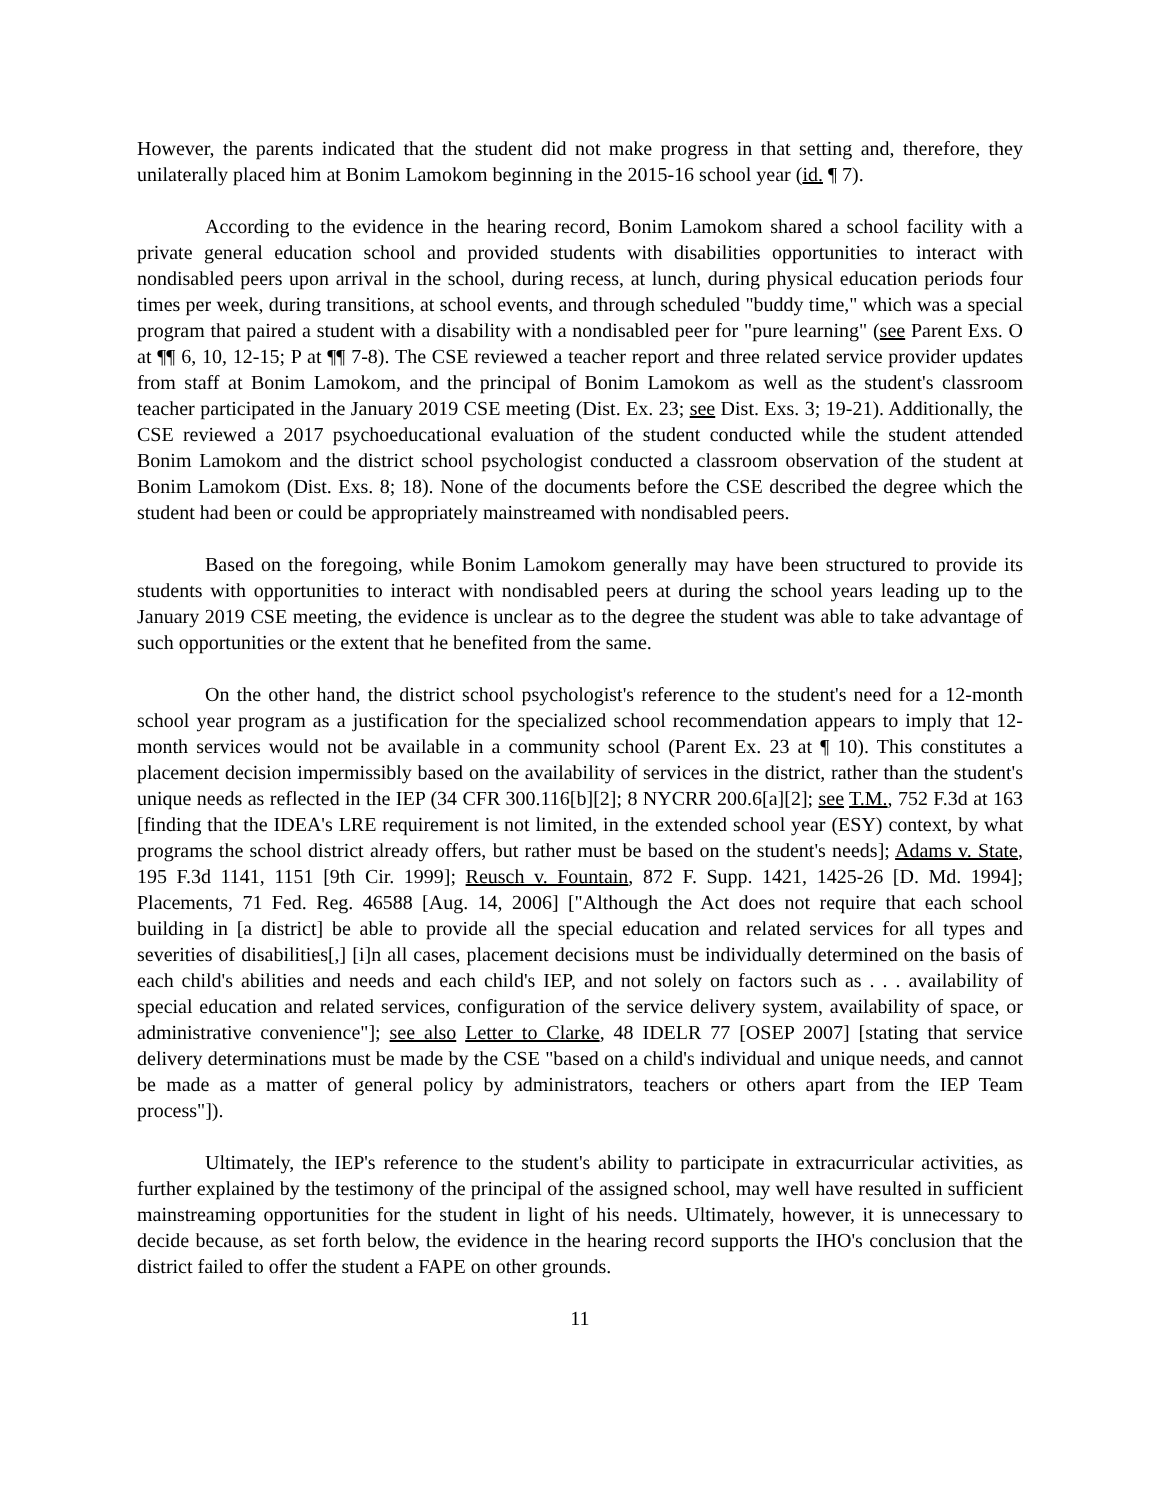However, the parents indicated that the student did not make progress in that setting and, therefore, they unilaterally placed him at Bonim Lamokom beginning in the 2015-16 school year (id. ¶ 7).
According to the evidence in the hearing record, Bonim Lamokom shared a school facility with a private general education school and provided students with disabilities opportunities to interact with nondisabled peers upon arrival in the school, during recess, at lunch, during physical education periods four times per week, during transitions, at school events, and through scheduled "buddy time," which was a special program that paired a student with a disability with a nondisabled peer for "pure learning" (see Parent Exs. O at ¶¶ 6, 10, 12-15; P at ¶¶ 7-8). The CSE reviewed a teacher report and three related service provider updates from staff at Bonim Lamokom, and the principal of Bonim Lamokom as well as the student's classroom teacher participated in the January 2019 CSE meeting (Dist. Ex. 23; see Dist. Exs. 3; 19-21). Additionally, the CSE reviewed a 2017 psychoeducational evaluation of the student conducted while the student attended Bonim Lamokom and the district school psychologist conducted a classroom observation of the student at Bonim Lamokom (Dist. Exs. 8; 18). None of the documents before the CSE described the degree which the student had been or could be appropriately mainstreamed with nondisabled peers.
Based on the foregoing, while Bonim Lamokom generally may have been structured to provide its students with opportunities to interact with nondisabled peers at during the school years leading up to the January 2019 CSE meeting, the evidence is unclear as to the degree the student was able to take advantage of such opportunities or the extent that he benefited from the same.
On the other hand, the district school psychologist's reference to the student's need for a 12-month school year program as a justification for the specialized school recommendation appears to imply that 12-month services would not be available in a community school (Parent Ex. 23 at ¶ 10). This constitutes a placement decision impermissibly based on the availability of services in the district, rather than the student's unique needs as reflected in the IEP (34 CFR 300.116[b][2]; 8 NYCRR 200.6[a][2]; see T.M., 752 F.3d at 163 [finding that the IDEA's LRE requirement is not limited, in the extended school year (ESY) context, by what programs the school district already offers, but rather must be based on the student's needs]; Adams v. State, 195 F.3d 1141, 1151 [9th Cir. 1999]; Reusch v. Fountain, 872 F. Supp. 1421, 1425-26 [D. Md. 1994]; Placements, 71 Fed. Reg. 46588 [Aug. 14, 2006] ["Although the Act does not require that each school building in [a district] be able to provide all the special education and related services for all types and severities of disabilities[,] [i]n all cases, placement decisions must be individually determined on the basis of each child's abilities and needs and each child's IEP, and not solely on factors such as . . . availability of special education and related services, configuration of the service delivery system, availability of space, or administrative convenience"]; see also Letter to Clarke, 48 IDELR 77 [OSEP 2007] [stating that service delivery determinations must be made by the CSE "based on a child's individual and unique needs, and cannot be made as a matter of general policy by administrators, teachers or others apart from the IEP Team process"]).
Ultimately, the IEP's reference to the student's ability to participate in extracurricular activities, as further explained by the testimony of the principal of the assigned school, may well have resulted in sufficient mainstreaming opportunities for the student in light of his needs. Ultimately, however, it is unnecessary to decide because, as set forth below, the evidence in the hearing record supports the IHO's conclusion that the district failed to offer the student a FAPE on other grounds.
11